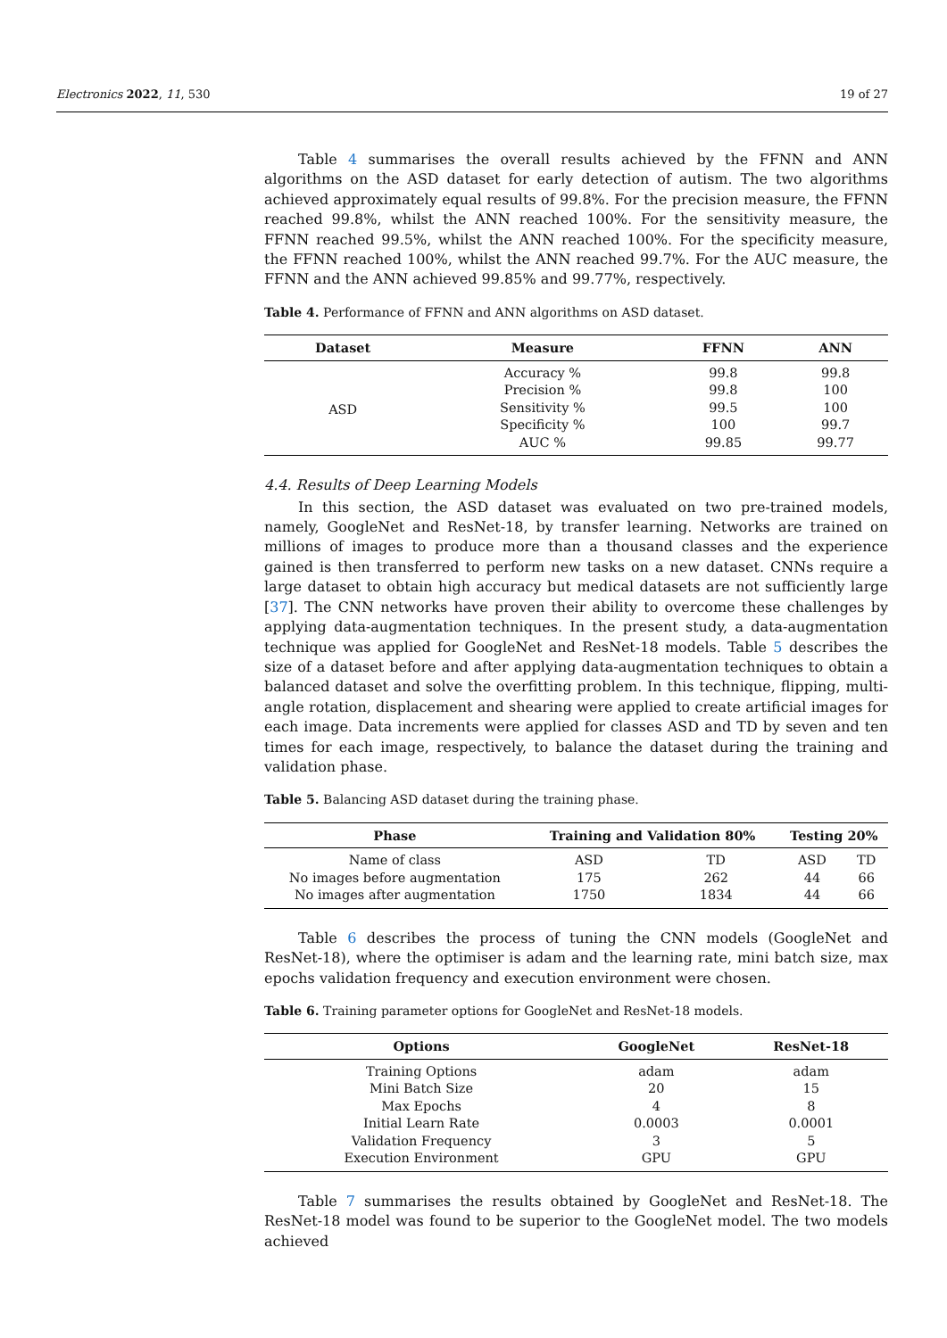Electronics 2022, 11, 530 19 of 27
Table 4 summarises the overall results achieved by the FFNN and ANN algorithms on the ASD dataset for early detection of autism. The two algorithms achieved approximately equal results of 99.8%. For the precision measure, the FFNN reached 99.8%, whilst the ANN reached 100%. For the sensitivity measure, the FFNN reached 99.5%, whilst the ANN reached 100%. For the specificity measure, the FFNN reached 100%, whilst the ANN reached 99.7%. For the AUC measure, the FFNN and the ANN achieved 99.85% and 99.77%, respectively.
Table 4. Performance of FFNN and ANN algorithms on ASD dataset.
| Dataset | Measure | FFNN | ANN |
| --- | --- | --- | --- |
| ASD | Accuracy % | 99.8 | 99.8 |
| | Precision % | 99.8 | 100 |
| | Sensitivity % | 99.5 | 100 |
| | Specificity % | 100 | 99.7 |
| | AUC % | 99.85 | 99.77 |
4.4. Results of Deep Learning Models
In this section, the ASD dataset was evaluated on two pre-trained models, namely, GoogleNet and ResNet-18, by transfer learning. Networks are trained on millions of images to produce more than a thousand classes and the experience gained is then transferred to perform new tasks on a new dataset. CNNs require a large dataset to obtain high accuracy but medical datasets are not sufficiently large [37]. The CNN networks have proven their ability to overcome these challenges by applying data-augmentation techniques. In the present study, a data-augmentation technique was applied for GoogleNet and ResNet-18 models. Table 5 describes the size of a dataset before and after applying data-augmentation techniques to obtain a balanced dataset and solve the overfitting problem. In this technique, flipping, multi-angle rotation, displacement and shearing were applied to create artificial images for each image. Data increments were applied for classes ASD and TD by seven and ten times for each image, respectively, to balance the dataset during the training and validation phase.
Table 5. Balancing ASD dataset during the training phase.
| Phase | Training and Validation 80% | | Testing 20% | |
| --- | --- | --- | --- | --- |
| Name of class | ASD | TD | ASD | TD |
| No images before augmentation | 175 | 262 | 44 | 66 |
| No images after augmentation | 1750 | 1834 | 44 | 66 |
Table 6 describes the process of tuning the CNN models (GoogleNet and ResNet-18), where the optimiser is adam and the learning rate, mini batch size, max epochs validation frequency and execution environment were chosen.
Table 6. Training parameter options for GoogleNet and ResNet-18 models.
| Options | GoogleNet | ResNet-18 |
| --- | --- | --- |
| Training Options | adam | adam |
| Mini Batch Size | 20 | 15 |
| Max Epochs | 4 | 8 |
| Initial Learn Rate | 0.0003 | 0.0001 |
| Validation Frequency | 3 | 5 |
| Execution Environment | GPU | GPU |
Table 7 summarises the results obtained by GoogleNet and ResNet-18. The ResNet-18 model was found to be superior to the GoogleNet model. The two models achieved